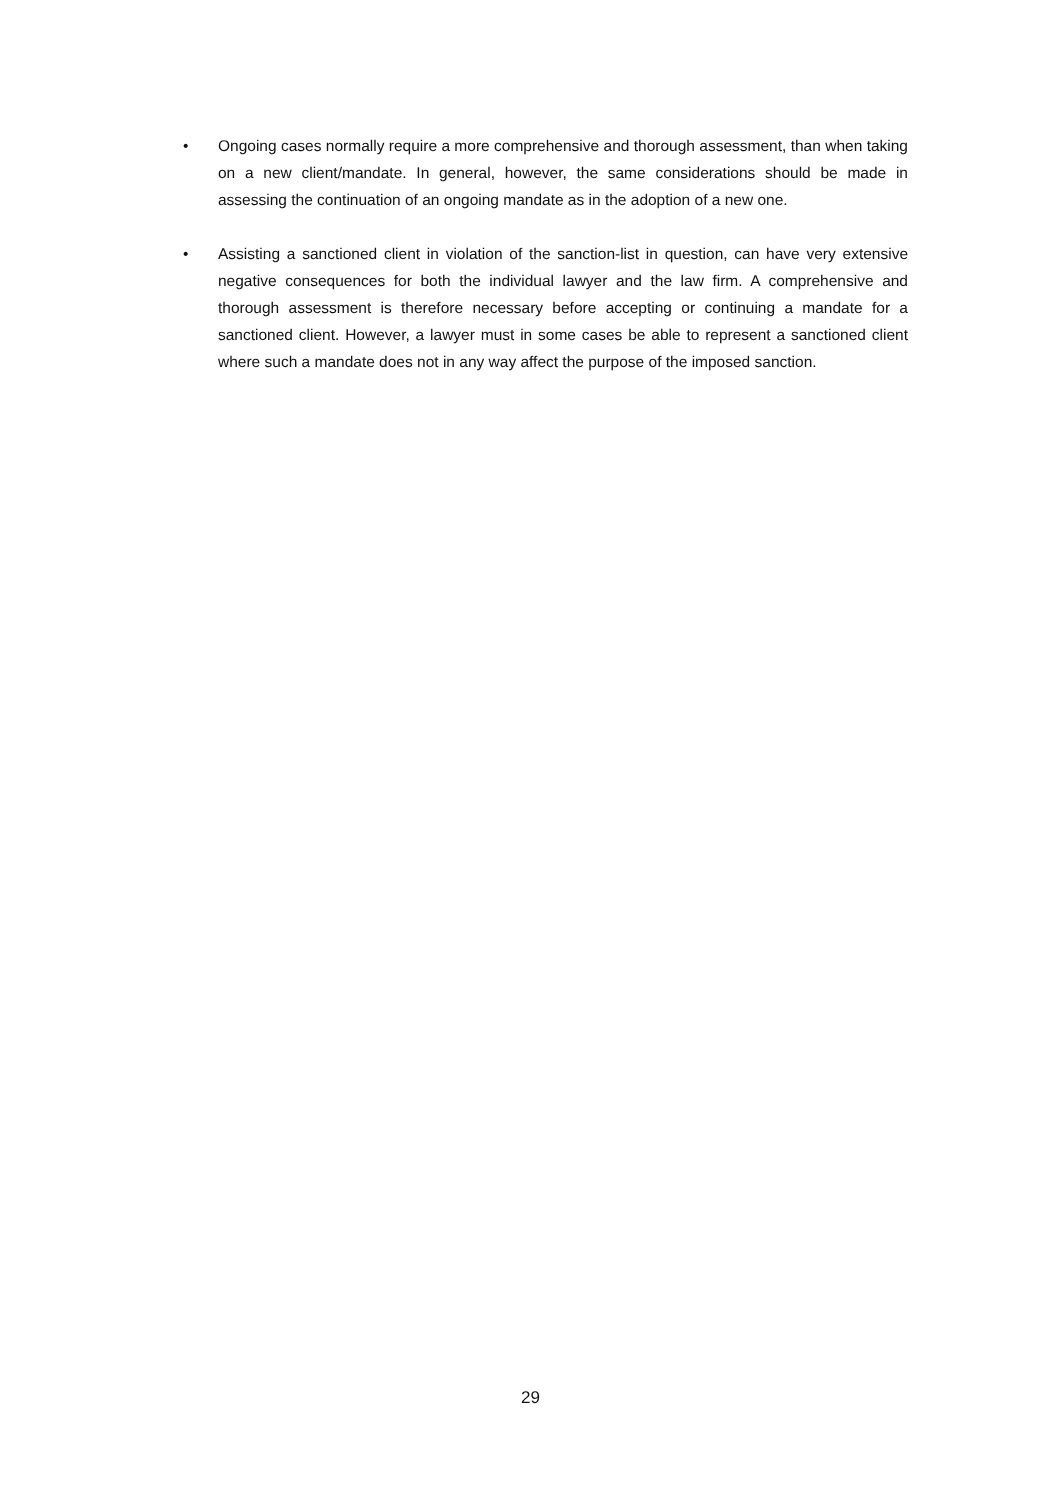• Ongoing cases normally require a more comprehensive and thorough assessment, than when taking on a new client/mandate. In general, however, the same considerations should be made in assessing the continuation of an ongoing mandate as in the adoption of a new one.
• Assisting a sanctioned client in violation of the sanction-list in question, can have very extensive negative consequences for both the individual lawyer and the law firm. A comprehensive and thorough assessment is therefore necessary before accepting or continuing a mandate for a sanctioned client. However, a lawyer must in some cases be able to represent a sanctioned client where such a mandate does not in any way affect the purpose of the imposed sanction.
29